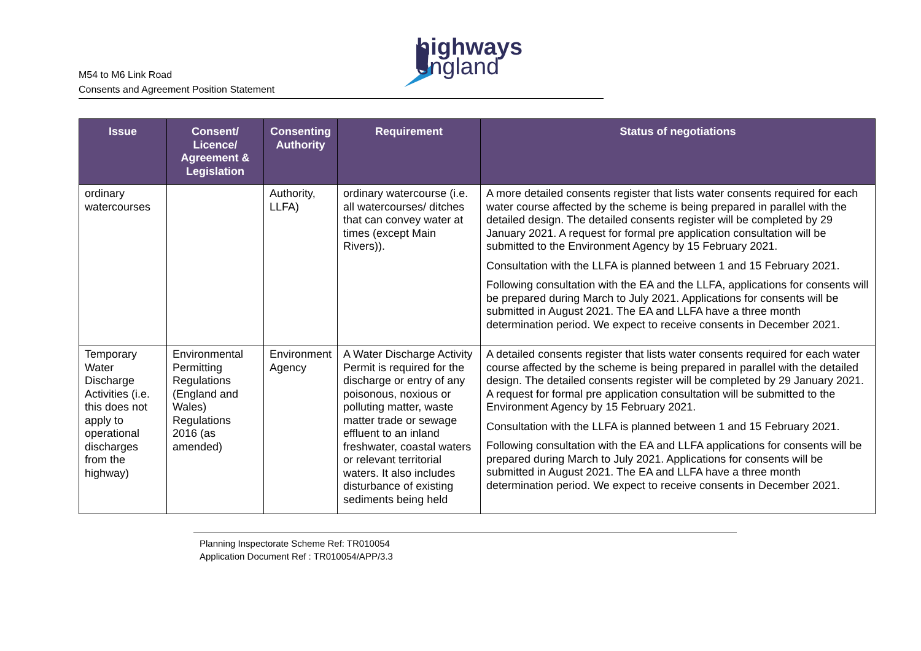highways
england
M54 to M6 Link Road
Consents and Agreement Position Statement
| Issue | Consent/ Licence/ Agreement & Legislation | Consenting Authority | Requirement | Status of negotiations |
| --- | --- | --- | --- | --- |
| ordinary watercourses | | Authority, LLFA) | ordinary watercourse (i.e. all watercourses/ ditches that can convey water at times (except Main Rivers)). | A more detailed consents register that lists water consents required for each water course affected by the scheme is being prepared in parallel with the detailed design. The detailed consents register will be completed by 29 January 2021. A request for formal pre application consultation will be submitted to the Environment Agency by 15 February 2021. Consultation with the LLFA is planned between 1 and 15 February 2021. Following consultation with the EA and the LLFA, applications for consents will be prepared during March to July 2021. Applications for consents will be submitted in August 2021. The EA and LLFA have a three month determination period. We expect to receive consents in December 2021. |
| Temporary Water Discharge Activities (i.e. this does not apply to operational discharges from the highway) | Environmental Permitting Regulations (England and Wales) Regulations 2016 (as amended) | Environment Agency | A Water Discharge Activity Permit is required for the discharge or entry of any poisonous, noxious or polluting matter, waste matter trade or sewage effluent to an inland freshwater, coastal waters or relevant territorial waters. It also includes disturbance of existing sediments being held | A detailed consents register that lists water consents required for each water course affected by the scheme is being prepared in parallel with the detailed design. The detailed consents register will be completed by 29 January 2021. A request for formal pre application consultation will be submitted to the Environment Agency by 15 February 2021. Consultation with the LLFA is planned between 1 and 15 February 2021. Following consultation with the EA and LLFA applications for consents will be prepared during March to July 2021. Applications for consents will be submitted in August 2021. The EA and LLFA have a three month determination period. We expect to receive consents in December 2021. |
Planning Inspectorate Scheme Ref: TR010054
Application Document Ref : TR010054/APP/3.3